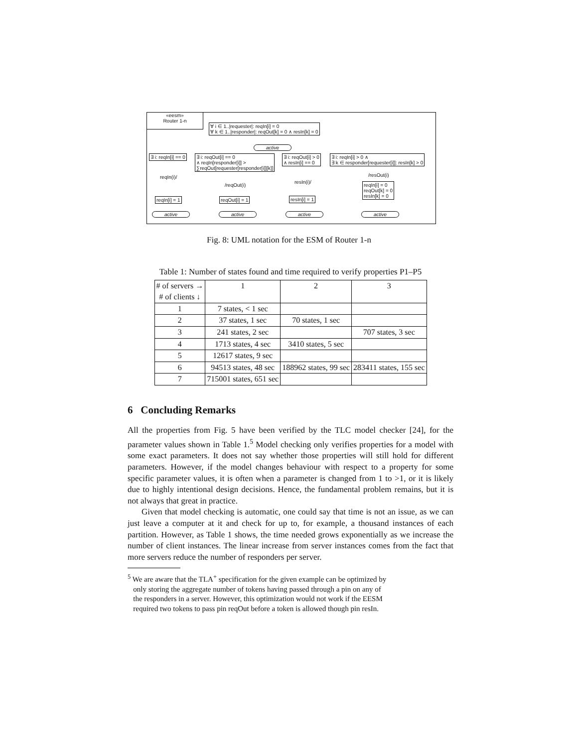«eesm»
Router 1-n
∀ i ∈ 1..|requester|: reqIn[i] = 0
∀ k ∈ 1..|responder|: reqOut[k] = 0 ∧ resIn[k] = 0
active
∃ i: reqIn[i] == 0
∃ i: reqOut[i] == 0
∧ reqIn[responder[i]] >
∑reqOut[requester[responder[i]][k]]
∃ i: reqOut[i] > 0
∧ resIn[i] == 0
∃ i: reqIn[i] > 0 ∧
∃ k ∈ responder[requester[i]]: resIn[k] > 0
reqIn(i)/
/reqOut(i)
resIn(i)/
/resOut(i)
reqIn[i] = 1 reqOut[i] = 1 resIn[i] = 1
reqIn[i] = 0
reqOut[k] = 0
resIn[k] = 0
active active active active
Fig. 8: UML notation for the ESM of Router 1-n
Table 1: Number of states found and time required to verify properties P1–P5
| # of servers → # of clients ↓ | 1 | 2 | 3 |
| 1 | 7 states, < 1 sec | | |
| 2 | 37 states, 1 sec | 70 states, 1 sec | |
| 3 | 241 states, 2 sec | | 707 states, 3 sec |
| 4 | 1713 states, 4 sec | 3410 states, 5 sec | |
| 5 | 12617 states, 9 sec | | |
| 6 | 94513 states, 48 sec | 188962 states, 99 sec | 283411 states, 155 sec |
| 7 | 715001 states, 651 sec | | |
6 Concluding Remarks
All the properties from Fig. 5 have been verified by the TLC model checker [24], for the parameter values shown in Table 1.<sup>5</sup> Model checking only verifies properties for a model with some exact parameters. It does not say whether those properties will still hold for different parameters. However, if the model changes behaviour with respect to a property for some specific parameter values, it is often when a parameter is changed from 1 to >1, or it is likely due to highly intentional design decisions. Hence, the fundamental problem remains, but it is not always that great in practice.
Given that model checking is automatic, one could say that time is not an issue, as we can just leave a computer at it and check for up to, for example, a thousand instances of each partition. However, as Table 1 shows, the time needed grows exponentially as we increase the number of client instances. The linear increase from server instances comes from the fact that more servers reduce the number of responders per server.
<sup>5</sup> We are aware that the TLA<sup>+</sup> specification for the given example can be optimized by
only storing the aggregate number of tokens having passed through a pin on any of
the responders in a server. However, this optimization would not work if the EESM
required two tokens to pass pin reqOut before a token is allowed though pin resIn.